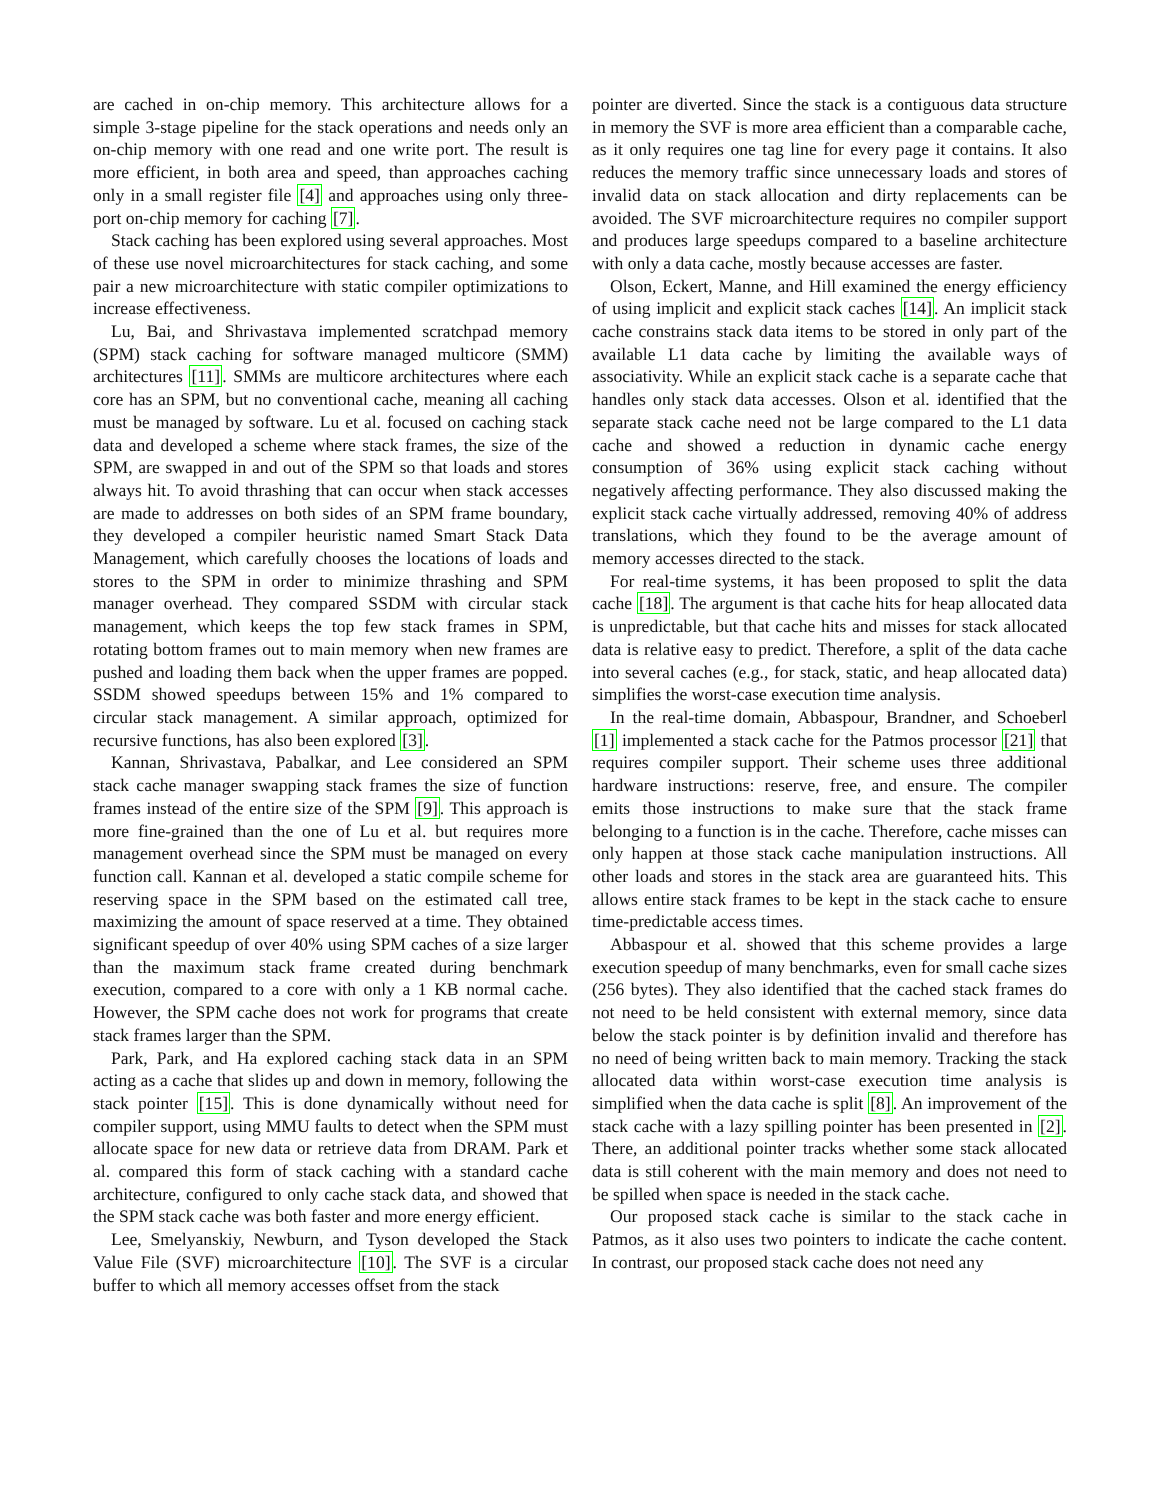are cached in on-chip memory. This architecture allows for a simple 3-stage pipeline for the stack operations and needs only an on-chip memory with one read and one write port. The result is more efficient, in both area and speed, than approaches caching only in a small register file [4] and approaches using only three-port on-chip memory for caching [7].
Stack caching has been explored using several approaches. Most of these use novel microarchitectures for stack caching, and some pair a new microarchitecture with static compiler optimizations to increase effectiveness.
Lu, Bai, and Shrivastava implemented scratchpad memory (SPM) stack caching for software managed multicore (SMM) architectures [11]. SMMs are multicore architectures where each core has an SPM, but no conventional cache, meaning all caching must be managed by software. Lu et al. focused on caching stack data and developed a scheme where stack frames, the size of the SPM, are swapped in and out of the SPM so that loads and stores always hit. To avoid thrashing that can occur when stack accesses are made to addresses on both sides of an SPM frame boundary, they developed a compiler heuristic named Smart Stack Data Management, which carefully chooses the locations of loads and stores to the SPM in order to minimize thrashing and SPM manager overhead. They compared SSDM with circular stack management, which keeps the top few stack frames in SPM, rotating bottom frames out to main memory when new frames are pushed and loading them back when the upper frames are popped. SSDM showed speedups between 15% and 1% compared to circular stack management. A similar approach, optimized for recursive functions, has also been explored [3].
Kannan, Shrivastava, Pabalkar, and Lee considered an SPM stack cache manager swapping stack frames the size of function frames instead of the entire size of the SPM [9]. This approach is more fine-grained than the one of Lu et al. but requires more management overhead since the SPM must be managed on every function call. Kannan et al. developed a static compile scheme for reserving space in the SPM based on the estimated call tree, maximizing the amount of space reserved at a time. They obtained significant speedup of over 40% using SPM caches of a size larger than the maximum stack frame created during benchmark execution, compared to a core with only a 1 KB normal cache. However, the SPM cache does not work for programs that create stack frames larger than the SPM.
Park, Park, and Ha explored caching stack data in an SPM acting as a cache that slides up and down in memory, following the stack pointer [15]. This is done dynamically without need for compiler support, using MMU faults to detect when the SPM must allocate space for new data or retrieve data from DRAM. Park et al. compared this form of stack caching with a standard cache architecture, configured to only cache stack data, and showed that the SPM stack cache was both faster and more energy efficient.
Lee, Smelyanskiy, Newburn, and Tyson developed the Stack Value File (SVF) microarchitecture [10]. The SVF is a circular buffer to which all memory accesses offset from the stack
pointer are diverted. Since the stack is a contiguous data structure in memory the SVF is more area efficient than a comparable cache, as it only requires one tag line for every page it contains. It also reduces the memory traffic since unnecessary loads and stores of invalid data on stack allocation and dirty replacements can be avoided. The SVF microarchitecture requires no compiler support and produces large speedups compared to a baseline architecture with only a data cache, mostly because accesses are faster.
Olson, Eckert, Manne, and Hill examined the energy efficiency of using implicit and explicit stack caches [14]. An implicit stack cache constrains stack data items to be stored in only part of the available L1 data cache by limiting the available ways of associativity. While an explicit stack cache is a separate cache that handles only stack data accesses. Olson et al. identified that the separate stack cache need not be large compared to the L1 data cache and showed a reduction in dynamic cache energy consumption of 36% using explicit stack caching without negatively affecting performance. They also discussed making the explicit stack cache virtually addressed, removing 40% of address translations, which they found to be the average amount of memory accesses directed to the stack.
For real-time systems, it has been proposed to split the data cache [18]. The argument is that cache hits for heap allocated data is unpredictable, but that cache hits and misses for stack allocated data is relative easy to predict. Therefore, a split of the data cache into several caches (e.g., for stack, static, and heap allocated data) simplifies the worst-case execution time analysis.
In the real-time domain, Abbaspour, Brandner, and Schoeberl [1] implemented a stack cache for the Patmos processor [21] that requires compiler support. Their scheme uses three additional hardware instructions: reserve, free, and ensure. The compiler emits those instructions to make sure that the stack frame belonging to a function is in the cache. Therefore, cache misses can only happen at those stack cache manipulation instructions. All other loads and stores in the stack area are guaranteed hits. This allows entire stack frames to be kept in the stack cache to ensure time-predictable access times.
Abbaspour et al. showed that this scheme provides a large execution speedup of many benchmarks, even for small cache sizes (256 bytes). They also identified that the cached stack frames do not need to be held consistent with external memory, since data below the stack pointer is by definition invalid and therefore has no need of being written back to main memory. Tracking the stack allocated data within worst-case execution time analysis is simplified when the data cache is split [8]. An improvement of the stack cache with a lazy spilling pointer has been presented in [2]. There, an additional pointer tracks whether some stack allocated data is still coherent with the main memory and does not need to be spilled when space is needed in the stack cache.
Our proposed stack cache is similar to the stack cache in Patmos, as it also uses two pointers to indicate the cache content. In contrast, our proposed stack cache does not need any